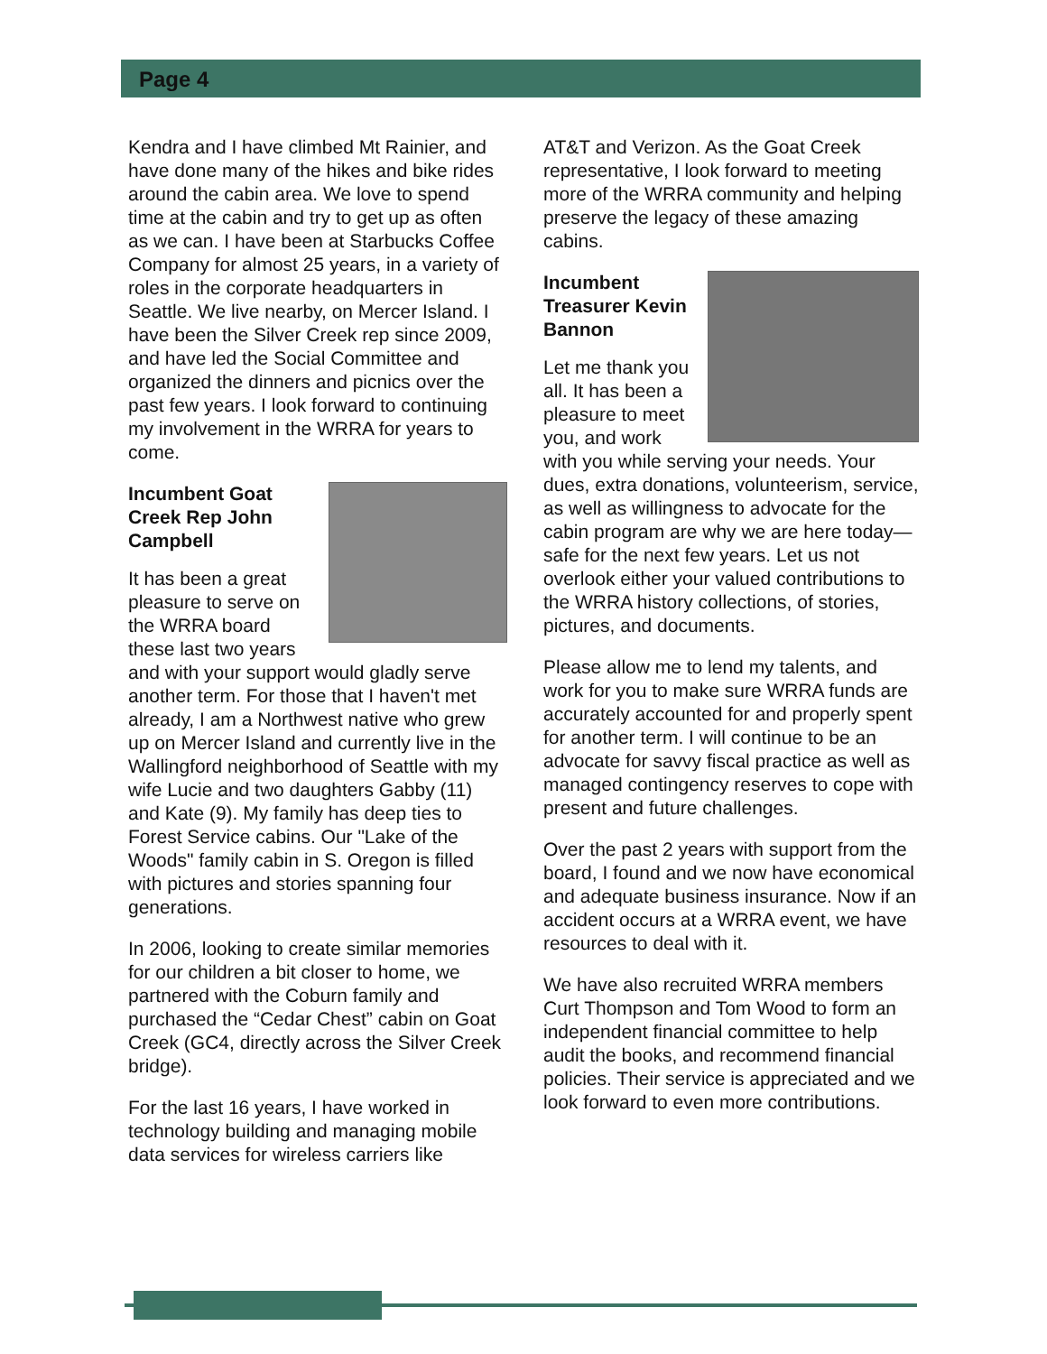Page 4
Kendra and I have climbed Mt Rainier, and have done many of the hikes and bike rides around the cabin area. We love to spend time at the cabin and try to get up as often as we can. I have been at Starbucks Coffee Company for almost 25 years, in a variety of roles in the corporate headquarters in Seattle. We live nearby, on Mercer Island. I have been the Silver Creek rep since 2009, and have led the Social Committee and organized the dinners and picnics over the past few years. I look forward to continuing my involvement in the WRRA for years to come.
Incumbent Goat Creek Rep John Campbell
It has been a great pleasure to serve on the WRRA board these last two years and with your support would gladly serve another term. For those that I haven't met already, I am a Northwest native who grew up on Mercer Island and currently live in the Wallingford neighborhood of Seattle with my wife Lucie and two daughters Gabby (11) and Kate (9). My family has deep ties to Forest Service cabins. Our "Lake of the Woods" family cabin in S. Oregon is filled with pictures and stories spanning four generations.
In 2006, looking to create similar memories for our children a bit closer to home, we partnered with the Coburn family and purchased the “Cedar Chest” cabin on Goat Creek (GC4, directly across the Silver Creek bridge).
For the last 16 years, I have worked in technology building and managing mobile data services for wireless carriers like
AT&T and Verizon. As the Goat Creek representative, I look forward to meeting more of the WRRA community and helping preserve the legacy of these amazing cabins.
Incumbent Treasurer Kevin Bannon
Let me thank you all. It has been a pleasure to meet you, and work with you while serving your needs. Your dues, extra donations, volunteerism, service, as well as willingness to advocate for the cabin program are why we are here today—safe for the next few years. Let us not overlook either your valued contributions to the WRRA history collections, of stories, pictures, and documents.
Please allow me to lend my talents, and work for you to make sure WRRA funds are accurately accounted for and properly spent for another term. I will continue to be an advocate for savvy fiscal practice as well as managed contingency reserves to cope with present and future challenges.
Over the past 2 years with support from the board, I found and we now have economical and adequate business insurance. Now if an accident occurs at a WRRA event, we have resources to deal with it.
We have also recruited WRRA members Curt Thompson and Tom Wood to form an independent financial committee to help audit the books, and recommend financial policies. Their service is appreciated and we look forward to even more contributions.